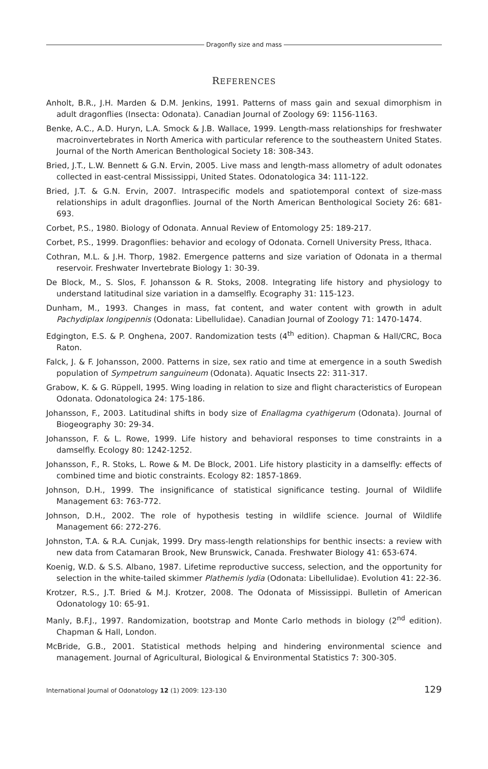Dragonfly size and mass
REFERENCES
Anholt, B.R., J.H. Marden & D.M. Jenkins, 1991. Patterns of mass gain and sexual dimorphism in adult dragonflies (Insecta: Odonata). Canadian Journal of Zoology 69: 1156-1163.
Benke, A.C., A.D. Huryn, L.A. Smock & J.B. Wallace, 1999. Length-mass relationships for freshwater macroinvertebrates in North America with particular reference to the southeastern United States. Journal of the North American Benthological Society 18: 308-343.
Bried, J.T., L.W. Bennett & G.N. Ervin, 2005. Live mass and length-mass allometry of adult odonates collected in east-central Mississippi, United States. Odonatologica 34: 111-122.
Bried, J.T. & G.N. Ervin, 2007. Intraspecific models and spatiotemporal context of size-mass relationships in adult dragonflies. Journal of the North American Benthological Society 26: 681-693.
Corbet, P.S., 1980. Biology of Odonata. Annual Review of Entomology 25: 189-217.
Corbet, P.S., 1999. Dragonflies: behavior and ecology of Odonata. Cornell University Press, Ithaca.
Cothran, M.L. & J.H. Thorp, 1982. Emergence patterns and size variation of Odonata in a thermal reservoir. Freshwater Invertebrate Biology 1: 30-39.
De Block, M., S. Slos, F. Johansson & R. Stoks, 2008. Integrating life history and physiology to understand latitudinal size variation in a damselfly. Ecography 31: 115-123.
Dunham, M., 1993. Changes in mass, fat content, and water content with growth in adult Pachydiplax longipennis (Odonata: Libellulidae). Canadian Journal of Zoology 71: 1470-1474.
Edgington, E.S. & P. Onghena, 2007. Randomization tests (4<sup>th</sup> edition). Chapman & Hall/CRC, Boca Raton.
Falck, J. & F. Johansson, 2000. Patterns in size, sex ratio and time at emergence in a south Swedish population of Sympetrum sanguineum (Odonata). Aquatic Insects 22: 311-317.
Grabow, K. & G. Rüppell, 1995. Wing loading in relation to size and flight characteristics of European Odonata. Odonatologica 24: 175-186.
Johansson, F., 2003. Latitudinal shifts in body size of Enallagma cyathigerum (Odonata). Journal of Biogeography 30: 29-34.
Johansson, F. & L. Rowe, 1999. Life history and behavioral responses to time constraints in a damselfly. Ecology 80: 1242-1252.
Johansson, F., R. Stoks, L. Rowe & M. De Block, 2001. Life history plasticity in a damselfly: effects of combined time and biotic constraints. Ecology 82: 1857-1869.
Johnson, D.H., 1999. The insignificance of statistical significance testing. Journal of Wildlife Management 63: 763-772.
Johnson, D.H., 2002. The role of hypothesis testing in wildlife science. Journal of Wildlife Management 66: 272-276.
Johnston, T.A. & R.A. Cunjak, 1999. Dry mass-length relationships for benthic insects: a review with new data from Catamaran Brook, New Brunswick, Canada. Freshwater Biology 41: 653-674.
Koenig, W.D. & S.S. Albano, 1987. Lifetime reproductive success, selection, and the opportunity for selection in the white-tailed skimmer Plathemis lydia (Odonata: Libellulidae). Evolution 41: 22-36.
Krotzer, R.S., J.T. Bried & M.J. Krotzer, 2008. The Odonata of Mississippi. Bulletin of American Odonatology 10: 65-91.
Manly, B.F.J., 1997. Randomization, bootstrap and Monte Carlo methods in biology (2<sup>nd</sup> edition). Chapman & Hall, London.
McBride, G.B., 2001. Statistical methods helping and hindering environmental science and management. Journal of Agricultural, Biological & Environmental Statistics 7: 300-305.
International Journal of Odonatology 12 (1) 2009: 123-130 129